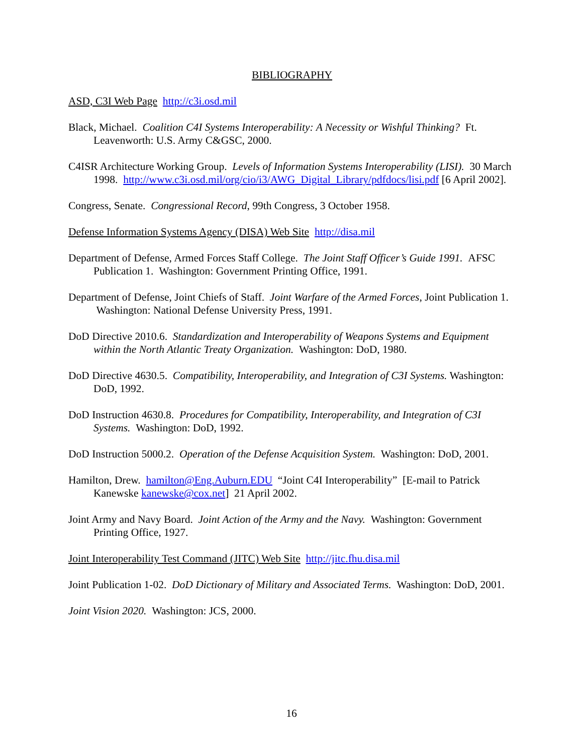BIBLIOGRAPHY
ASD, C3I Web Page http://c3i.osd.mil
Black, Michael. Coalition C4I Systems Interoperability: A Necessity or Wishful Thinking? Ft. Leavenworth: U.S. Army C&GSC, 2000.
C4ISR Architecture Working Group. Levels of Information Systems Interoperability (LISI). 30 March 1998. http://www.c3i.osd.mil/org/cio/i3/AWG_Digital_Library/pdfdocs/lisi.pdf [6 April 2002].
Congress, Senate. Congressional Record, 99th Congress, 3 October 1958.
Defense Information Systems Agency (DISA) Web Site http://disa.mil
Department of Defense, Armed Forces Staff College. The Joint Staff Officer’s Guide 1991. AFSC Publication 1. Washington: Government Printing Office, 1991.
Department of Defense, Joint Chiefs of Staff. Joint Warfare of the Armed Forces, Joint Publication 1. Washington: National Defense University Press, 1991.
DoD Directive 2010.6. Standardization and Interoperability of Weapons Systems and Equipment within the North Atlantic Treaty Organization. Washington: DoD, 1980.
DoD Directive 4630.5. Compatibility, Interoperability, and Integration of C3I Systems. Washington: DoD, 1992.
DoD Instruction 4630.8. Procedures for Compatibility, Interoperability, and Integration of C3I Systems. Washington: DoD, 1992.
DoD Instruction 5000.2. Operation of the Defense Acquisition System. Washington: DoD, 2001.
Hamilton, Drew. hamilton@Eng.Auburn.EDU “Joint C4I Interoperability” [E-mail to Patrick Kanewske kanewske@cox.net] 21 April 2002.
Joint Army and Navy Board. Joint Action of the Army and the Navy. Washington: Government Printing Office, 1927.
Joint Interoperability Test Command (JITC) Web Site http://jitc.fhu.disa.mil
Joint Publication 1-02. DoD Dictionary of Military and Associated Terms. Washington: DoD, 2001.
Joint Vision 2020. Washington: JCS, 2000.
16